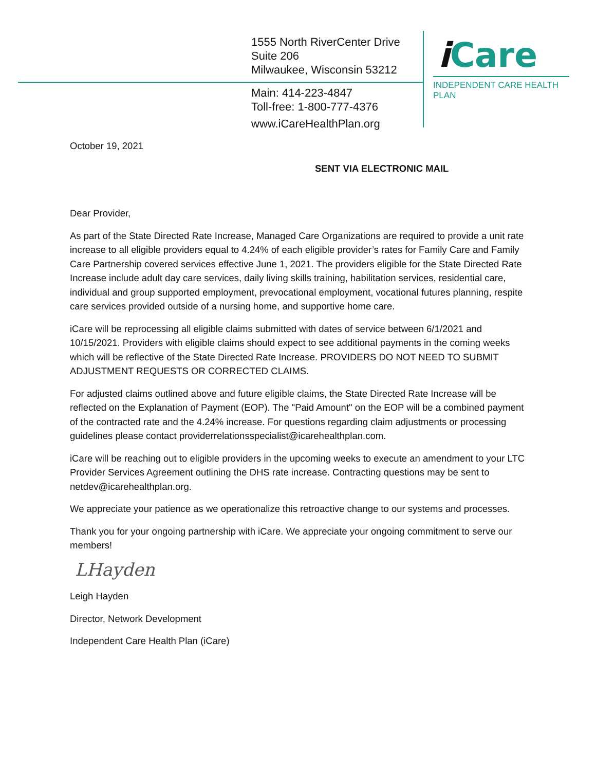1555 North RiverCenter Drive
Suite 206
Milwaukee, Wisconsin 53212
Main: 414-223-4847
Toll-free: 1-800-777-4376
www.iCareHealthPlan.org
i Care
INDEPENDENT CARE HEALTH PLAN
October 19, 2021
SENT VIA ELECTRONIC MAIL
Dear Provider,
As part of the State Directed Rate Increase, Managed Care Organizations are required to provide a unit rate increase to all eligible providers equal to 4.24% of each eligible provider’s rates for Family Care and Family Care Partnership covered services effective June 1, 2021. The providers eligible for the State Directed Rate Increase include adult day care services, daily living skills training, habilitation services, residential care, individual and group supported employment, prevocational employment, vocational futures planning, respite care services provided outside of a nursing home, and supportive home care.
iCare will be reprocessing all eligible claims submitted with dates of service between 6/1/2021 and 10/15/2021. Providers with eligible claims should expect to see additional payments in the coming weeks which will be reflective of the State Directed Rate Increase. PROVIDERS DO NOT NEED TO SUBMIT ADJUSTMENT REQUESTS OR CORRECTED CLAIMS.
For adjusted claims outlined above and future eligible claims, the State Directed Rate Increase will be reflected on the Explanation of Payment (EOP). The "Paid Amount" on the EOP will be a combined payment of the contracted rate and the 4.24% increase. For questions regarding claim adjustments or processing guidelines please contact providerrelationsspecialist@icarehealthplan.com.
iCare will be reaching out to eligible providers in the upcoming weeks to execute an amendment to your LTC Provider Services Agreement outlining the DHS rate increase. Contracting questions may be sent to netdev@icarehealthplan.org.
We appreciate your patience as we operationalize this retroactive change to our systems and processes.
Thank you for your ongoing partnership with iCare. We appreciate your ongoing commitment to serve our members!
LHayden
Leigh Hayden
Director, Network Development
Independent Care Health Plan (iCare)